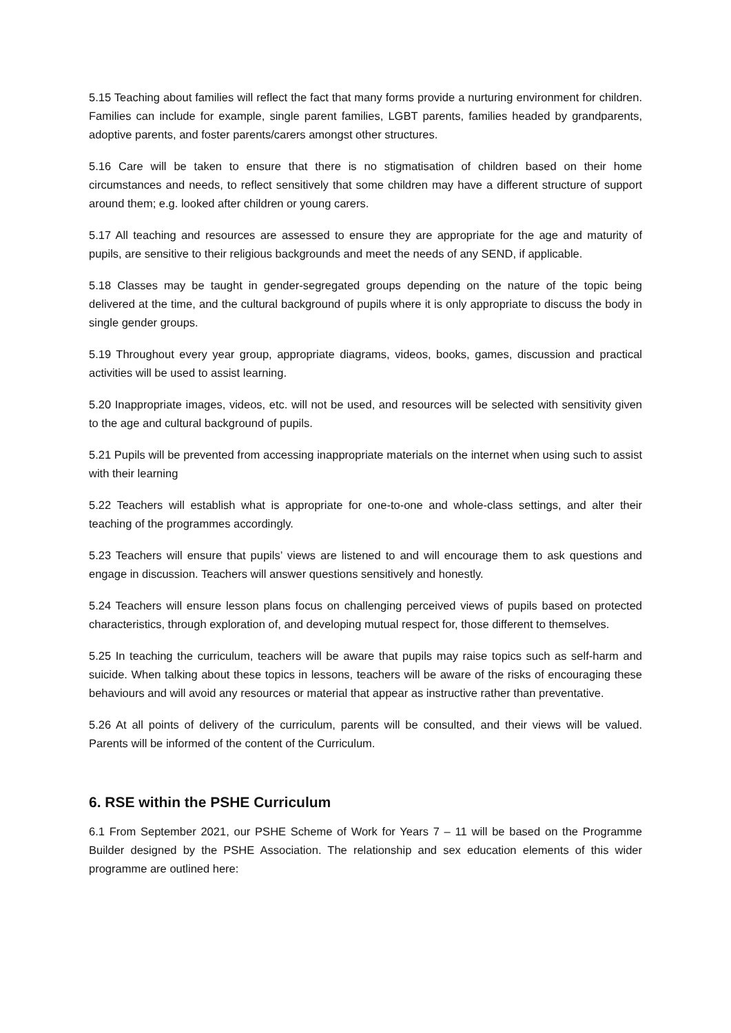5.15 Teaching about families will reflect the fact that many forms provide a nurturing environment for children. Families can include for example, single parent families, LGBT parents, families headed by grandparents, adoptive parents, and foster parents/carers amongst other structures.
5.16 Care will be taken to ensure that there is no stigmatisation of children based on their home circumstances and needs, to reflect sensitively that some children may have a different structure of support around them; e.g. looked after children or young carers.
5.17 All teaching and resources are assessed to ensure they are appropriate for the age and maturity of pupils, are sensitive to their religious backgrounds and meet the needs of any SEND, if applicable.
5.18 Classes may be taught in gender-segregated groups depending on the nature of the topic being delivered at the time, and the cultural background of pupils where it is only appropriate to discuss the body in single gender groups.
5.19 Throughout every year group, appropriate diagrams, videos, books, games, discussion and practical activities will be used to assist learning.
5.20 Inappropriate images, videos, etc. will not be used, and resources will be selected with sensitivity given to the age and cultural background of pupils.
5.21 Pupils will be prevented from accessing inappropriate materials on the internet when using such to assist with their learning
5.22 Teachers will establish what is appropriate for one-to-one and whole-class settings, and alter their teaching of the programmes accordingly.
5.23 Teachers will ensure that pupils’ views are listened to and will encourage them to ask questions and engage in discussion. Teachers will answer questions sensitively and honestly.
5.24 Teachers will ensure lesson plans focus on challenging perceived views of pupils based on protected characteristics, through exploration of, and developing mutual respect for, those different to themselves.
5.25 In teaching the curriculum, teachers will be aware that pupils may raise topics such as self-harm and suicide. When talking about these topics in lessons, teachers will be aware of the risks of encouraging these behaviours and will avoid any resources or material that appear as instructive rather than preventative.
5.26 At all points of delivery of the curriculum, parents will be consulted, and their views will be valued. Parents will be informed of the content of the Curriculum.
6. RSE within the PSHE Curriculum
6.1 From September 2021, our PSHE Scheme of Work for Years 7 – 11 will be based on the Programme Builder designed by the PSHE Association. The relationship and sex education elements of this wider programme are outlined here: